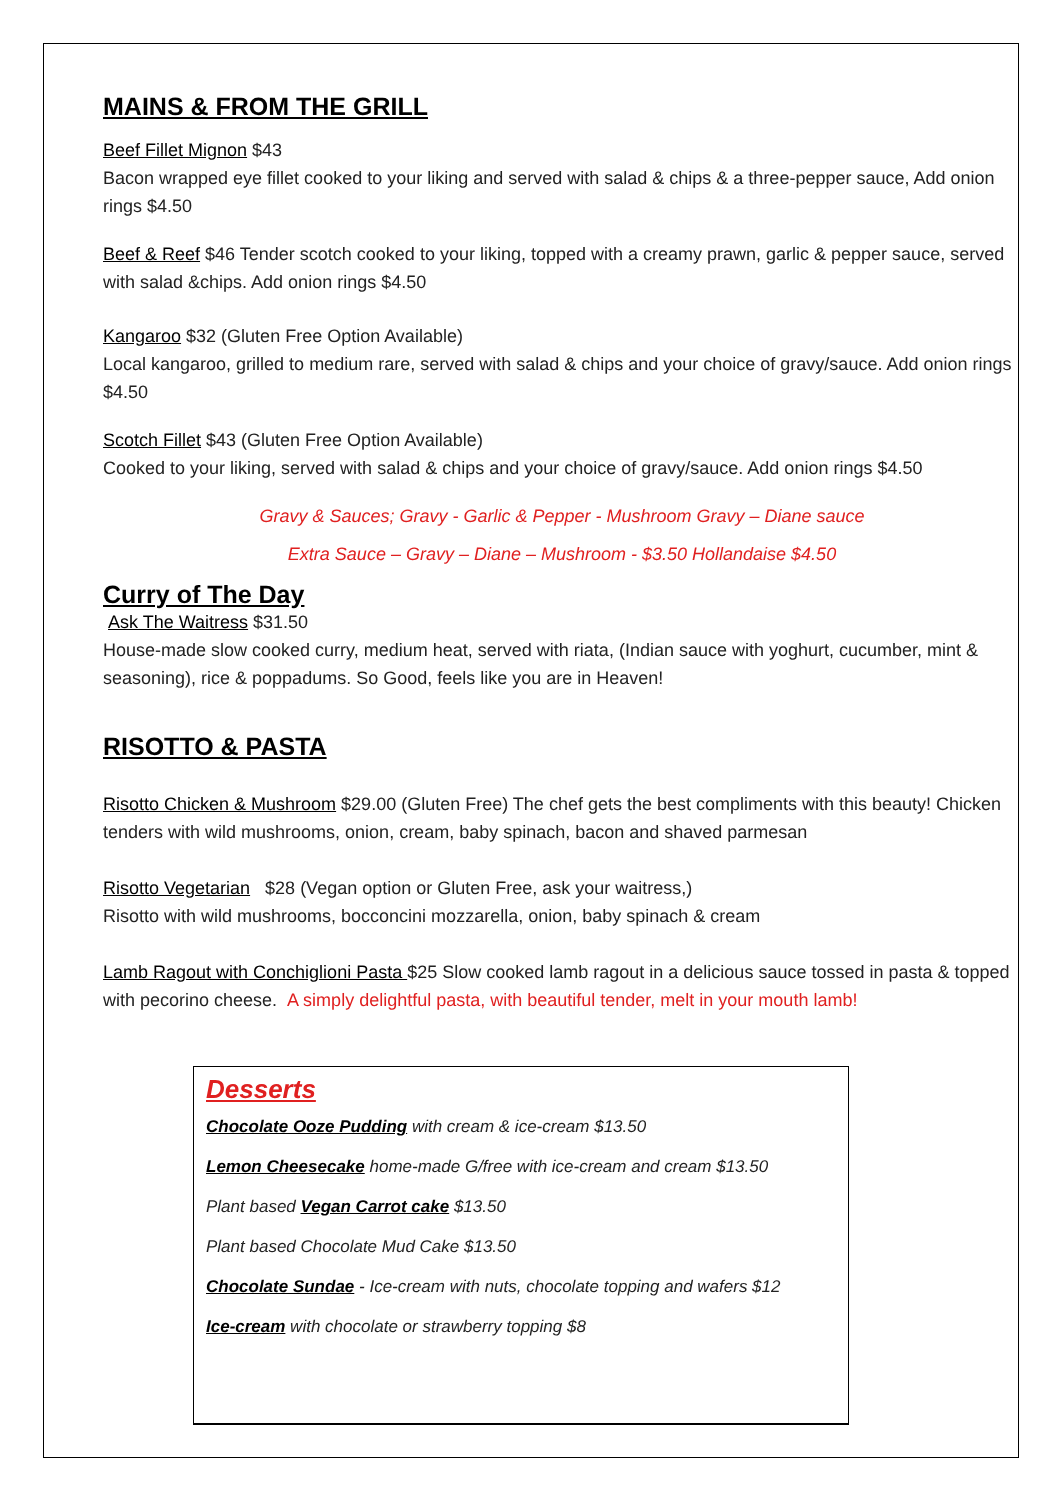MAINS & FROM THE GRILL
Beef Fillet Mignon $43
Bacon wrapped eye fillet cooked to your liking and served with salad & chips & a three-pepper sauce, Add onion rings $4.50
Beef & Reef $46 Tender scotch cooked to your liking, topped with a creamy prawn, garlic & pepper sauce, served with salad &chips. Add onion rings $4.50
Kangaroo $32 (Gluten Free Option Available)
Local kangaroo, grilled to medium rare, served with salad & chips and your choice of gravy/sauce. Add onion rings $4.50
Scotch Fillet $43 (Gluten Free Option Available)
Cooked to your liking, served with salad & chips and your choice of gravy/sauce. Add onion rings $4.50
Gravy & Sauces; Gravy - Garlic & Pepper - Mushroom Gravy – Diane sauce
Extra Sauce – Gravy – Diane – Mushroom - $3.50 Hollandaise $4.50
Curry of The Day
Ask The Waitress $31.50
House-made slow cooked curry, medium heat, served with riata, (Indian sauce with yoghurt, cucumber, mint & seasoning), rice & poppadums. So Good, feels like you are in Heaven!
RISOTTO & PASTA
Risotto Chicken & Mushroom $29.00 (Gluten Free) The chef gets the best compliments with this beauty! Chicken tenders with wild mushrooms, onion, cream, baby spinach, bacon and shaved parmesan
Risotto Vegetarian $28 (Vegan option or Gluten Free, ask your waitress,)
Risotto with wild mushrooms, bocconcini mozzarella, onion, baby spinach & cream
Lamb Ragout with Conchiglioni Pasta $25 Slow cooked lamb ragout in a delicious sauce tossed in pasta & topped with pecorino cheese. A simply delightful pasta, with beautiful tender, melt in your mouth lamb!
Desserts
Chocolate Ooze Pudding with cream & ice-cream $13.50
Lemon Cheesecake home-made G/free with ice-cream and cream $13.50
Plant based Vegan Carrot cake $13.50
Plant based Chocolate Mud Cake $13.50
Chocolate Sundae - Ice-cream with nuts, chocolate topping and wafers $12
Ice-cream with chocolate or strawberry topping $8